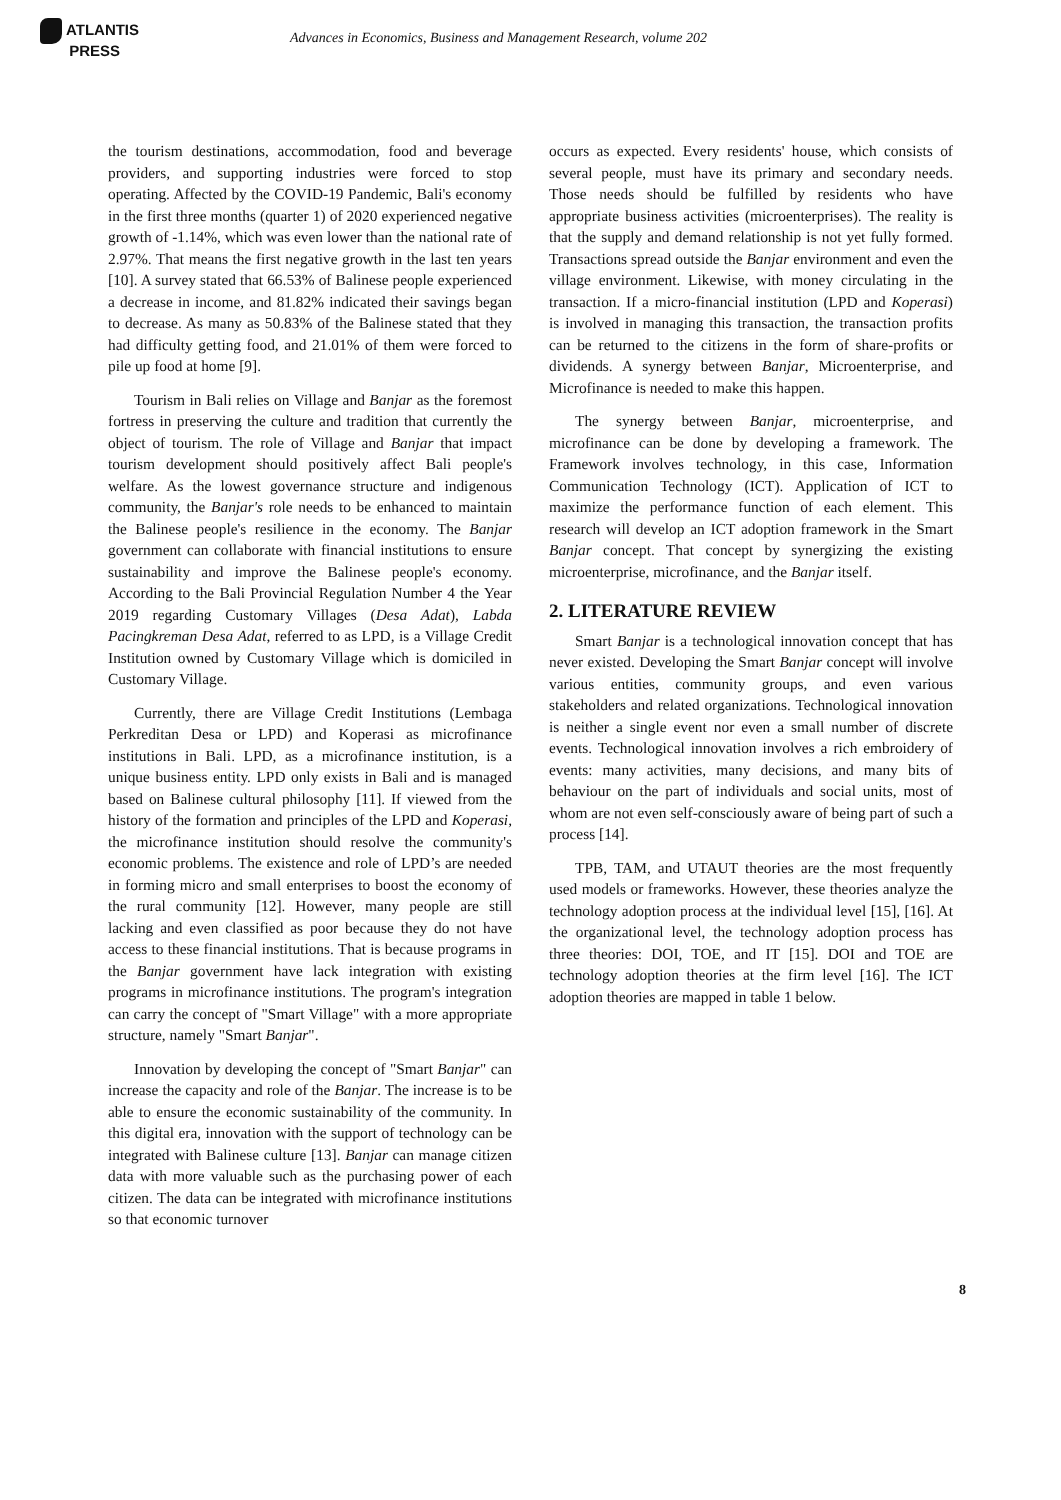ATLANTIS
PRESS
Advances in Economics, Business and Management Research, volume 202
the tourism destinations, accommodation, food and beverage providers, and supporting industries were forced to stop operating. Affected by the COVID-19 Pandemic, Bali's economy in the first three months (quarter 1) of 2020 experienced negative growth of -1.14%, which was even lower than the national rate of 2.97%. That means the first negative growth in the last ten years [10]. A survey stated that 66.53% of Balinese people experienced a decrease in income, and 81.82% indicated their savings began to decrease. As many as 50.83% of the Balinese stated that they had difficulty getting food, and 21.01% of them were forced to pile up food at home [9].
Tourism in Bali relies on Village and Banjar as the foremost fortress in preserving the culture and tradition that currently the object of tourism. The role of Village and Banjar that impact tourism development should positively affect Bali people's welfare. As the lowest governance structure and indigenous community, the Banjar's role needs to be enhanced to maintain the Balinese people's resilience in the economy. The Banjar government can collaborate with financial institutions to ensure sustainability and improve the Balinese people's economy. According to the Bali Provincial Regulation Number 4 the Year 2019 regarding Customary Villages (Desa Adat), Labda Pacingkreman Desa Adat, referred to as LPD, is a Village Credit Institution owned by Customary Village which is domiciled in Customary Village.
Currently, there are Village Credit Institutions (Lembaga Perkreditan Desa or LPD) and Koperasi as microfinance institutions in Bali. LPD, as a microfinance institution, is a unique business entity. LPD only exists in Bali and is managed based on Balinese cultural philosophy [11]. If viewed from the history of the formation and principles of the LPD and Koperasi, the microfinance institution should resolve the community's economic problems. The existence and role of LPD’s are needed in forming micro and small enterprises to boost the economy of the rural community [12]. However, many people are still lacking and even classified as poor because they do not have access to these financial institutions. That is because programs in the Banjar government have lack integration with existing programs in microfinance institutions. The program's integration can carry the concept of "Smart Village" with a more appropriate structure, namely "Smart Banjar".
Innovation by developing the concept of "Smart Banjar" can increase the capacity and role of the Banjar. The increase is to be able to ensure the economic sustainability of the community. In this digital era, innovation with the support of technology can be integrated with Balinese culture [13]. Banjar can manage citizen data with more valuable such as the purchasing power of each citizen. The data can be integrated with microfinance institutions so that economic turnover
occurs as expected. Every residents' house, which consists of several people, must have its primary and secondary needs. Those needs should be fulfilled by residents who have appropriate business activities (microenterprises). The reality is that the supply and demand relationship is not yet fully formed. Transactions spread outside the Banjar environment and even the village environment. Likewise, with money circulating in the transaction. If a micro-financial institution (LPD and Koperasi) is involved in managing this transaction, the transaction profits can be returned to the citizens in the form of share-profits or dividends. A synergy between Banjar, Microenterprise, and Microfinance is needed to make this happen.
The synergy between Banjar, microenterprise, and microfinance can be done by developing a framework. The Framework involves technology, in this case, Information Communication Technology (ICT). Application of ICT to maximize the performance function of each element. This research will develop an ICT adoption framework in the Smart Banjar concept. That concept by synergizing the existing microenterprise, microfinance, and the Banjar itself.
2. LITERATURE REVIEW
Smart Banjar is a technological innovation concept that has never existed. Developing the Smart Banjar concept will involve various entities, community groups, and even various stakeholders and related organizations. Technological innovation is neither a single event nor even a small number of discrete events. Technological innovation involves a rich embroidery of events: many activities, many decisions, and many bits of behaviour on the part of individuals and social units, most of whom are not even self-consciously aware of being part of such a process [14].
TPB, TAM, and UTAUT theories are the most frequently used models or frameworks. However, these theories analyze the technology adoption process at the individual level [15], [16]. At the organizational level, the technology adoption process has three theories: DOI, TOE, and IT [15]. DOI and TOE are technology adoption theories at the firm level [16]. The ICT adoption theories are mapped in table 1 below.
8